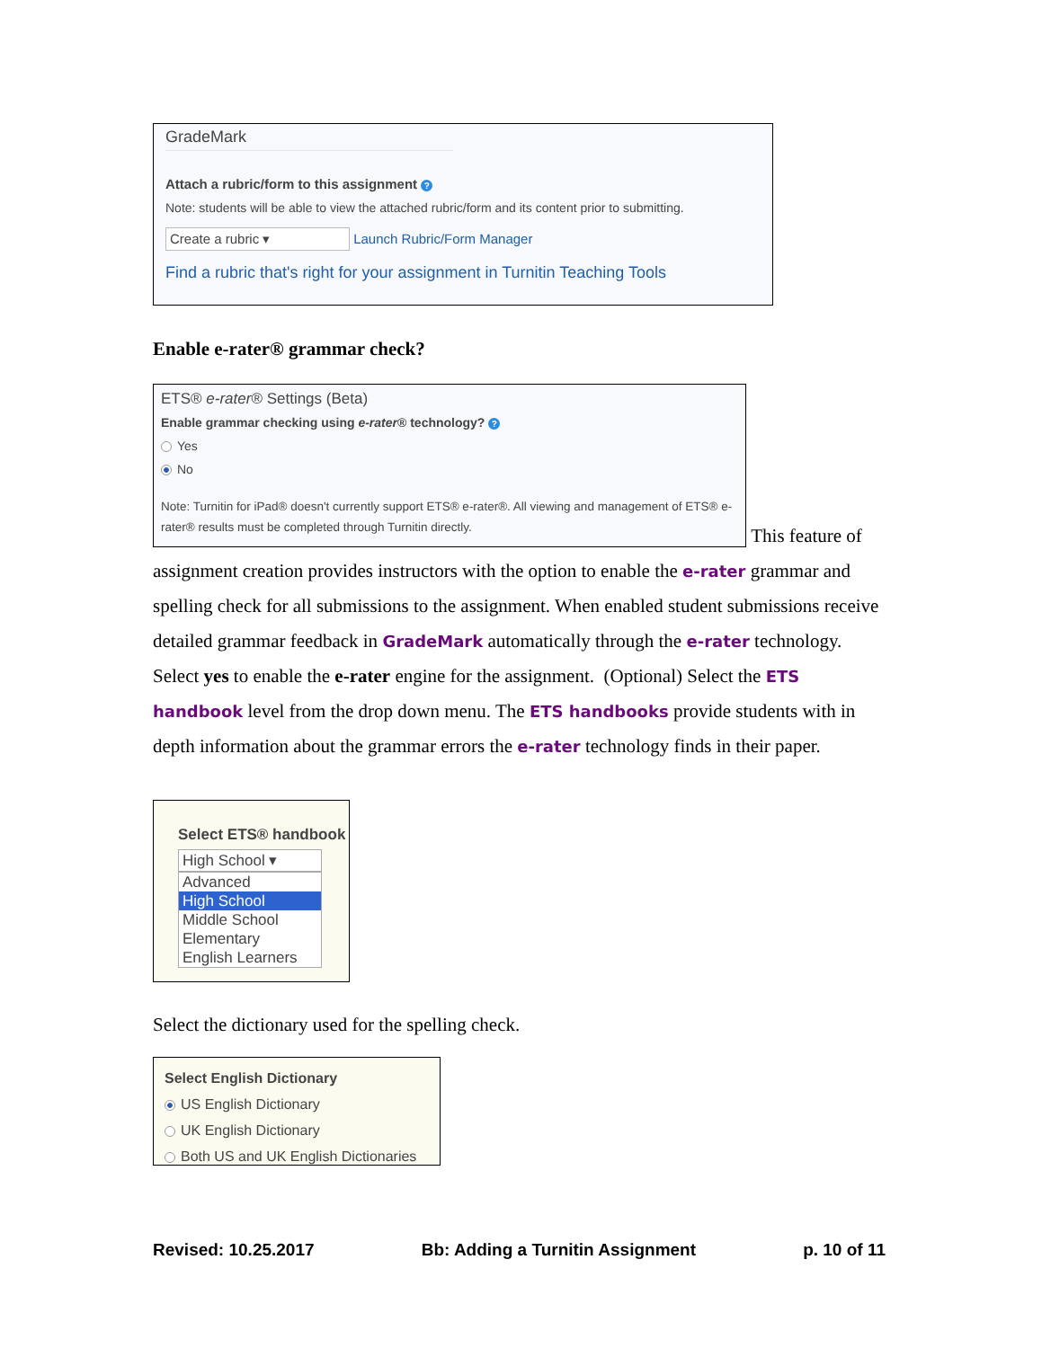GradeMark
Attach a rubric/form to this assignment ?
Note: students will be able to view the attached rubric/form and its content prior to submitting.
Create a rubric ▾ Launch Rubric/Form Manager
Find a rubric that's right for your assignment in Turnitin Teaching Tools
Enable e-rater® grammar check?
ETS® e-rater® Settings (Beta)
Enable grammar checking using e-rater® technology? ?
Yes
No
Note: Turnitin for iPad® doesn't currently support ETS® e-rater®. All viewing and management of ETS® e-rater® results must be completed through Turnitin directly.
This feature of
assignment creation provides instructors with the option to enable the e-rater grammar and spelling check for all submissions to the assignment. When enabled student submissions receive detailed grammar feedback in GradeMark automatically through the e-rater technology. Select yes to enable the e-rater engine for the assignment. (Optional) Select the ETS handbook level from the drop down menu. The ETS handbooks provide students with in depth information about the grammar errors the e-rater technology finds in their paper.
Select ETS® handbook
High School ▾
Advanced
High School
Middle School
Elementary
English Learners
Select the dictionary used for the spelling check.
Select English Dictionary
US English Dictionary
UK English Dictionary
Both US and UK English Dictionaries
Revised: 10.25.2017 Bb: Adding a Turnitin Assignment p. 10 of 11